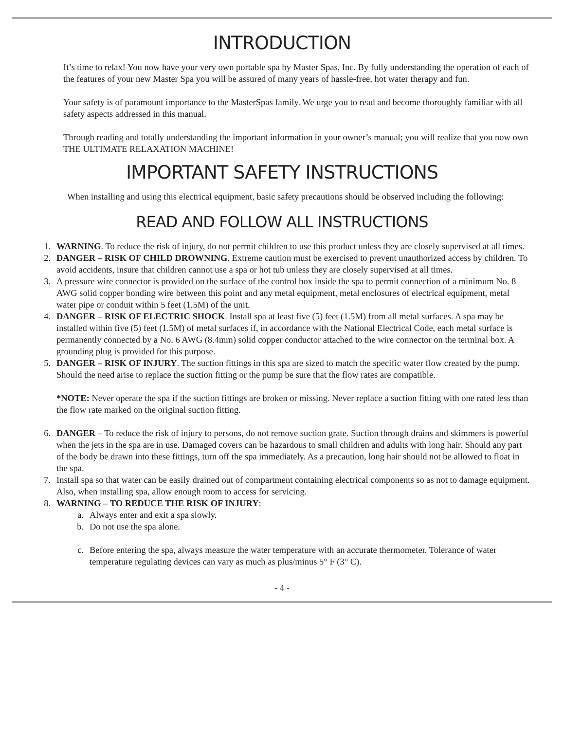INTRODUCTION
It’s time to relax! You now have your very own portable spa by Master Spas, Inc. By fully understanding the operation of each of the features of your new Master Spa you will be assured of many years of hassle-free, hot water therapy and fun.
Your safety is of paramount importance to the MasterSpas family. We urge you to read and become thoroughly familiar with all safety aspects addressed in this manual.
Through reading and totally understanding the important information in your owner’s manual; you will realize that you now own THE ULTIMATE RELAXATION MACHINE!
IMPORTANT SAFETY INSTRUCTIONS
When installing and using this electrical equipment, basic safety precautions should be observed including the following:
READ AND FOLLOW ALL INSTRUCTIONS
1. WARNING. To reduce the risk of injury, do not permit children to use this product unless they are closely supervised at all times.
2. DANGER – RISK OF CHILD DROWNING. Extreme caution must be exercised to prevent unauthorized access by children. To avoid accidents, insure that children cannot use a spa or hot tub unless they are closely supervised at all times.
3. A pressure wire connector is provided on the surface of the control box inside the spa to permit connection of a minimum No. 8 AWG solid copper bonding wire between this point and any metal equipment, metal enclosures of electrical equipment, metal water pipe or conduit within 5 feet (1.5M) of the unit.
4. DANGER – RISK OF ELECTRIC SHOCK. Install spa at least five (5) feet (1.5M) from all metal surfaces. A spa may be installed within five (5) feet (1.5M) of metal surfaces if, in accordance with the National Electrical Code, each metal surface is permanently connected by a No. 6 AWG (8.4mm) solid copper conductor attached to the wire connector on the terminal box. A grounding plug is provided for this purpose.
5. DANGER – RISK OF INJURY. The suction fittings in this spa are sized to match the specific water flow created by the pump. Should the need arise to replace the suction fitting or the pump be sure that the flow rates are compatible.
*NOTE: Never operate the spa if the suction fittings are broken or missing. Never replace a suction fitting with one rated less than the flow rate marked on the original suction fitting.
6. DANGER – To reduce the risk of injury to persons, do not remove suction grate. Suction through drains and skimmers is powerful when the jets in the spa are in use. Damaged covers can be hazardous to small children and adults with long hair. Should any part of the body be drawn into these fittings, turn off the spa immediately. As a precaution, long hair should not be allowed to float in the spa.
7. Install spa so that water can be easily drained out of compartment containing electrical components so as not to damage equipment. Also, when installing spa, allow enough room to access for servicing.
8. WARNING – TO REDUCE THE RISK OF INJURY:
a. Always enter and exit a spa slowly.
b. Do not use the spa alone.
c. Before entering the spa, always measure the water temperature with an accurate thermometer. Tolerance of water temperature regulating devices can vary as much as plus/minus 5° F (3° C).
- 4 -